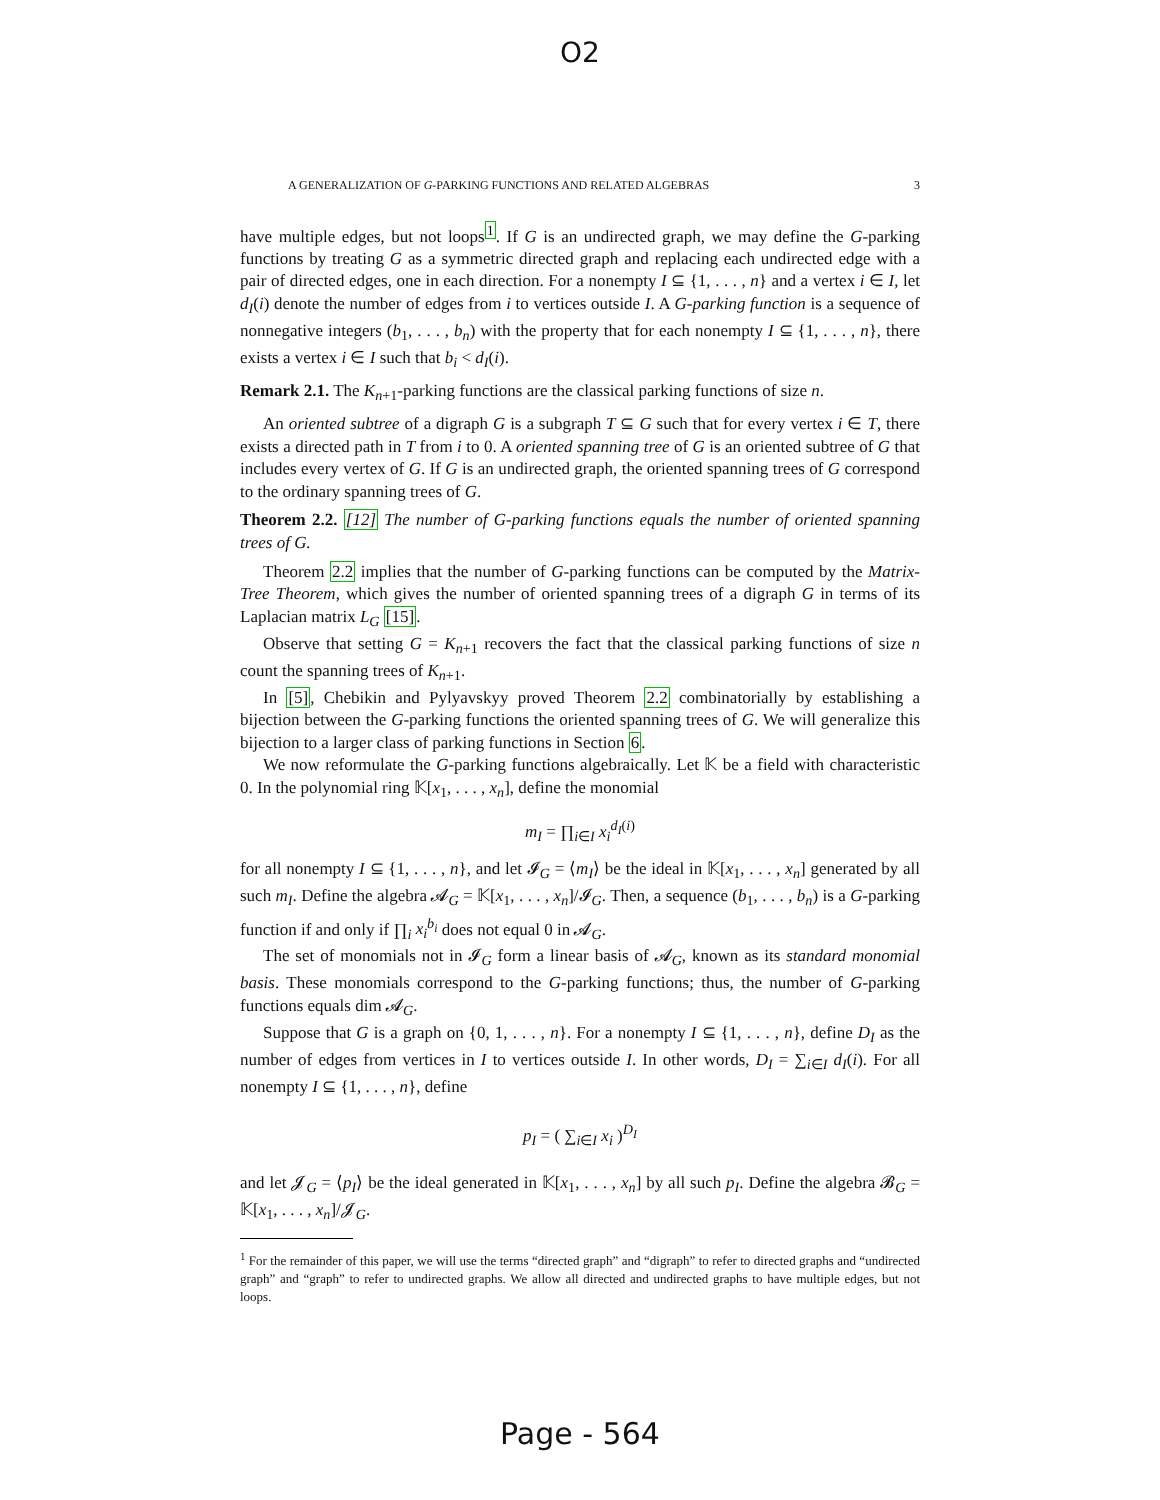O2
A GENERALIZATION OF G-PARKING FUNCTIONS AND RELATED ALGEBRAS 3
have multiple edges, but not loops<sup>1</sup>. If G is an undirected graph, we may define the G-parking functions by treating G as a symmetric directed graph and replacing each undirected edge with a pair of directed edges, one in each direction. For a nonempty I ⊆ {1, . . . , n} and a vertex i ∈ I, let d<sub>I</sub>(i) denote the number of edges from i to vertices outside I. A G-parking function is a sequence of nonnegative integers (b<sub>1</sub>, . . . , b<sub>n</sub>) with the property that for each nonempty I ⊆ {1, . . . , n}, there exists a vertex i ∈ I such that b<sub>i</sub> < d<sub>I</sub>(i).
Remark 2.1. The K<sub>n+1</sub>-parking functions are the classical parking functions of size n.
An oriented subtree of a digraph G is a subgraph T ⊆ G such that for every vertex i ∈ T, there exists a directed path in T from i to 0. A oriented spanning tree of G is an oriented subtree of G that includes every vertex of G. If G is an undirected graph, the oriented spanning trees of G correspond to the ordinary spanning trees of G.
Theorem 2.2. [12] The number of G-parking functions equals the number of oriented spanning trees of G.
Theorem 2.2 implies that the number of G-parking functions can be computed by the Matrix-Tree Theorem, which gives the number of oriented spanning trees of a digraph G in terms of its Laplacian matrix L<sub>G</sub> [15].
Observe that setting G = K<sub>n+1</sub> recovers the fact that the classical parking functions of size n count the spanning trees of K<sub>n+1</sub>.
In [5], Chebikin and Pylyavskyy proved Theorem 2.2 combinatorially by establishing a bijection between the G-parking functions the oriented spanning trees of G. We will generalize this bijection to a larger class of parking functions in Section 6.
We now reformulate the G-parking functions algebraically. Let 𝕂 be a field with characteristic 0. In the polynomial ring 𝕂[x<sub>1</sub>, . . . , x<sub>n</sub>], define the monomial
m<sub>I</sub> = ∏<sub>i∈I</sub> x<sub>i</sub><sup>d<sub>I</sub>(i)</sup>
for all nonempty I ⊆ {1, . . . , n}, and let 𝓘<sub>G</sub> = ⟨m<sub>I</sub>⟩ be the ideal in 𝕂[x<sub>1</sub>, . . . , x<sub>n</sub>] generated by all such m<sub>I</sub>. Define the algebra 𝓐<sub>G</sub> = 𝕂[x<sub>1</sub>, . . . , x<sub>n</sub>]/𝓘<sub>G</sub>. Then, a sequence (b<sub>1</sub>, . . . , b<sub>n</sub>) is a G-parking function if and only if ∏<sub>i</sub> x<sub>i</sub><sup>b<sub>i</sub></sup> does not equal 0 in 𝓐<sub>G</sub>.
The set of monomials not in 𝓘<sub>G</sub> form a linear basis of 𝓐<sub>G</sub>, known as its standard monomial basis. These monomials correspond to the G-parking functions; thus, the number of G-parking functions equals dim 𝓐<sub>G</sub>.
Suppose that G is a graph on {0, 1, . . . , n}. For a nonempty I ⊆ {1, . . . , n}, define D<sub>I</sub> as the number of edges from vertices in I to vertices outside I. In other words, D<sub>I</sub> = ∑<sub>i∈I</sub> d<sub>I</sub>(i). For all nonempty I ⊆ {1, . . . , n}, define
p<sub>I</sub> = ( ∑<sub>i∈I</sub> x<sub>i</sub> )<sup>D<sub>I</sub></sup>
and let 𝓙<sub>G</sub> = ⟨p<sub>I</sub>⟩ be the ideal generated in 𝕂[x<sub>1</sub>, . . . , x<sub>n</sub>] by all such p<sub>I</sub>. Define the algebra 𝓑<sub>G</sub> = 𝕂[x<sub>1</sub>, . . . , x<sub>n</sub>]/𝓙<sub>G</sub>.
<sup>1</sup> For the remainder of this paper, we will use the terms “directed graph” and “digraph” to refer to directed graphs and “undirected graph” and “graph” to refer to undirected graphs. We allow all directed and undirected graphs to have multiple edges, but not loops.
Page - 564